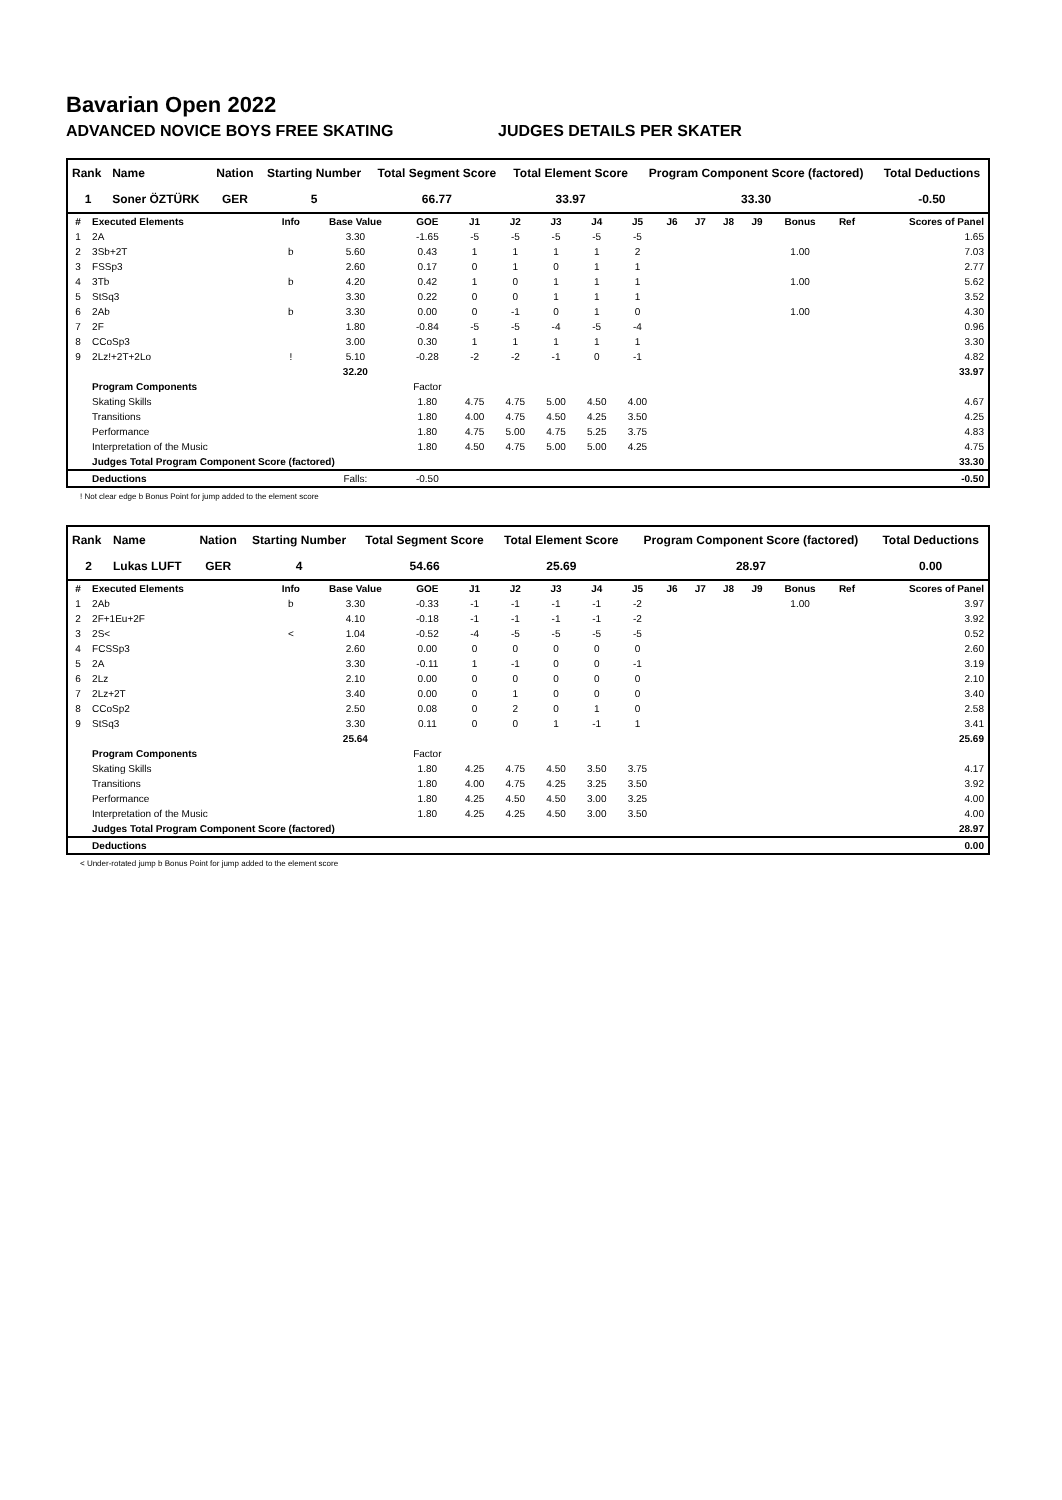Bavarian Open 2022
ADVANCED NOVICE BOYS FREE SKATING JUDGES DETAILS PER SKATER
| Rank | Name | Nation | Starting Number | Total Segment Score | Total Element Score | Program Component Score (factored) | Total Deductions |
| --- | --- | --- | --- | --- | --- | --- | --- |
| 1 | Soner ÖZTÜRK | GER | 5 | 66.77 | 33.97 | 33.30 | -0.50 |
| # | Executed Elements | Info | Base Value | GOE | J1 | J2 | J3 | J4 | J5 | J6 | J7 | J8 | J9 | Bonus | Ref | Scores of Panel |
| --- | --- | --- | --- | --- | --- | --- | --- | --- | --- | --- | --- | --- | --- | --- | --- | --- |
| 1 | 2A | | 3.30 | -1.65 | -5 | -5 | -5 | -5 | -5 | | | | | | | 1.65 |
| 2 | 3Sb+2T | b | 5.60 | 0.43 | 1 | 1 | 1 | 1 | 2 | | | | | 1.00 | | 7.03 |
| 3 | FSSp3 | | 2.60 | 0.17 | 0 | 1 | 0 | 1 | 1 | | | | | | | 2.77 |
| 4 | 3Tb | b | 4.20 | 0.42 | 1 | 0 | 1 | 1 | 1 | | | | | 1.00 | | 5.62 |
| 5 | StSq3 | | 3.30 | 0.22 | 0 | 0 | 1 | 1 | 1 | | | | | | | 3.52 |
| 6 | 2Ab | b | 3.30 | 0.00 | 0 | -1 | 0 | 1 | 0 | | | | | 1.00 | | 4.30 |
| 7 | 2F | | 1.80 | -0.84 | -5 | -5 | -4 | -5 | -4 | | | | | | | 0.96 |
| 8 | CCoSp3 | | 3.00 | 0.30 | 1 | 1 | 1 | 1 | 1 | | | | | | | 3.30 |
| 9 | 2Lz!+2T+2Lo | ! | 5.10 | -0.28 | -2 | -2 | -1 | 0 | -1 | | | | | | | 4.82 |
| | | | 32.20 | | | | | | | | | | | | | 33.97 |
| | Program Components | | | Factor | | | | | | | | | | | | |
| | Skating Skills | | | 1.80 | 4.75 | 4.75 | 5.00 | 4.50 | 4.00 | | | | | | | 4.67 |
| | Transitions | | | 1.80 | 4.00 | 4.75 | 4.50 | 4.25 | 3.50 | | | | | | | 4.25 |
| | Performance | | | 1.80 | 4.75 | 5.00 | 4.75 | 5.25 | 3.75 | | | | | | | 4.83 |
| | Interpretation of the Music | | | 1.80 | 4.50 | 4.75 | 5.00 | 5.00 | 4.25 | | | | | | | 4.75 |
| | Judges Total Program Component Score (factored) | | | | | | | | | | | | | | | 33.30 |
| | Deductions | | Falls: | -0.50 | | | | | | | | | | | | -0.50 |
! Not clear edge b Bonus Point for jump added to the element score
| Rank | Name | Nation | Starting Number | Total Segment Score | Total Element Score | Program Component Score (factored) | Total Deductions |
| --- | --- | --- | --- | --- | --- | --- | --- |
| 2 | Lukas LUFT | GER | 4 | 54.66 | 25.69 | 28.97 | 0.00 |
| # | Executed Elements | Info | Base Value | GOE | J1 | J2 | J3 | J4 | J5 | J6 | J7 | J8 | J9 | Bonus | Ref | Scores of Panel |
| --- | --- | --- | --- | --- | --- | --- | --- | --- | --- | --- | --- | --- | --- | --- | --- | --- |
| 1 | 2Ab | b | 3.30 | -0.33 | -1 | -1 | -1 | -1 | -2 | | | | | 1.00 | | 3.97 |
| 2 | 2F+1Eu+2F | | 4.10 | -0.18 | -1 | -1 | -1 | -1 | -2 | | | | | | | 3.92 |
| 3 | 2S< | < | 1.04 | -0.52 | -4 | -5 | -5 | -5 | -5 | | | | | | | 0.52 |
| 4 | FCSSp3 | | 2.60 | 0.00 | 0 | 0 | 0 | 0 | 0 | | | | | | | 2.60 |
| 5 | 2A | | 3.30 | -0.11 | 1 | -1 | 0 | 0 | -1 | | | | | | | 3.19 |
| 6 | 2Lz | | 2.10 | 0.00 | 0 | 0 | 0 | 0 | 0 | | | | | | | 2.10 |
| 7 | 2Lz+2T | | 3.40 | 0.00 | 0 | 1 | 0 | 0 | 0 | | | | | | | 3.40 |
| 8 | CCoSp2 | | 2.50 | 0.08 | 0 | 2 | 0 | 1 | 0 | | | | | | | 2.58 |
| 9 | StSq3 | | 3.30 | 0.11 | 0 | 0 | 1 | -1 | 1 | | | | | | | 3.41 |
| | | | 25.64 | | | | | | | | | | | | | 25.69 |
| | Program Components | | | Factor | | | | | | | | | | | | |
| | Skating Skills | | | 1.80 | 4.25 | 4.75 | 4.50 | 3.50 | 3.75 | | | | | | | 4.17 |
| | Transitions | | | 1.80 | 4.00 | 4.75 | 4.25 | 3.25 | 3.50 | | | | | | | 3.92 |
| | Performance | | | 1.80 | 4.25 | 4.50 | 4.50 | 3.00 | 3.25 | | | | | | | 4.00 |
| | Interpretation of the Music | | | 1.80 | 4.25 | 4.25 | 4.50 | 3.00 | 3.50 | | | | | | | 4.00 |
| | Judges Total Program Component Score (factored) | | | | | | | | | | | | | | | 28.97 |
| | Deductions | | | | | | | | | | | | | | | 0.00 |
< Under-rotated jump b Bonus Point for jump added to the element score